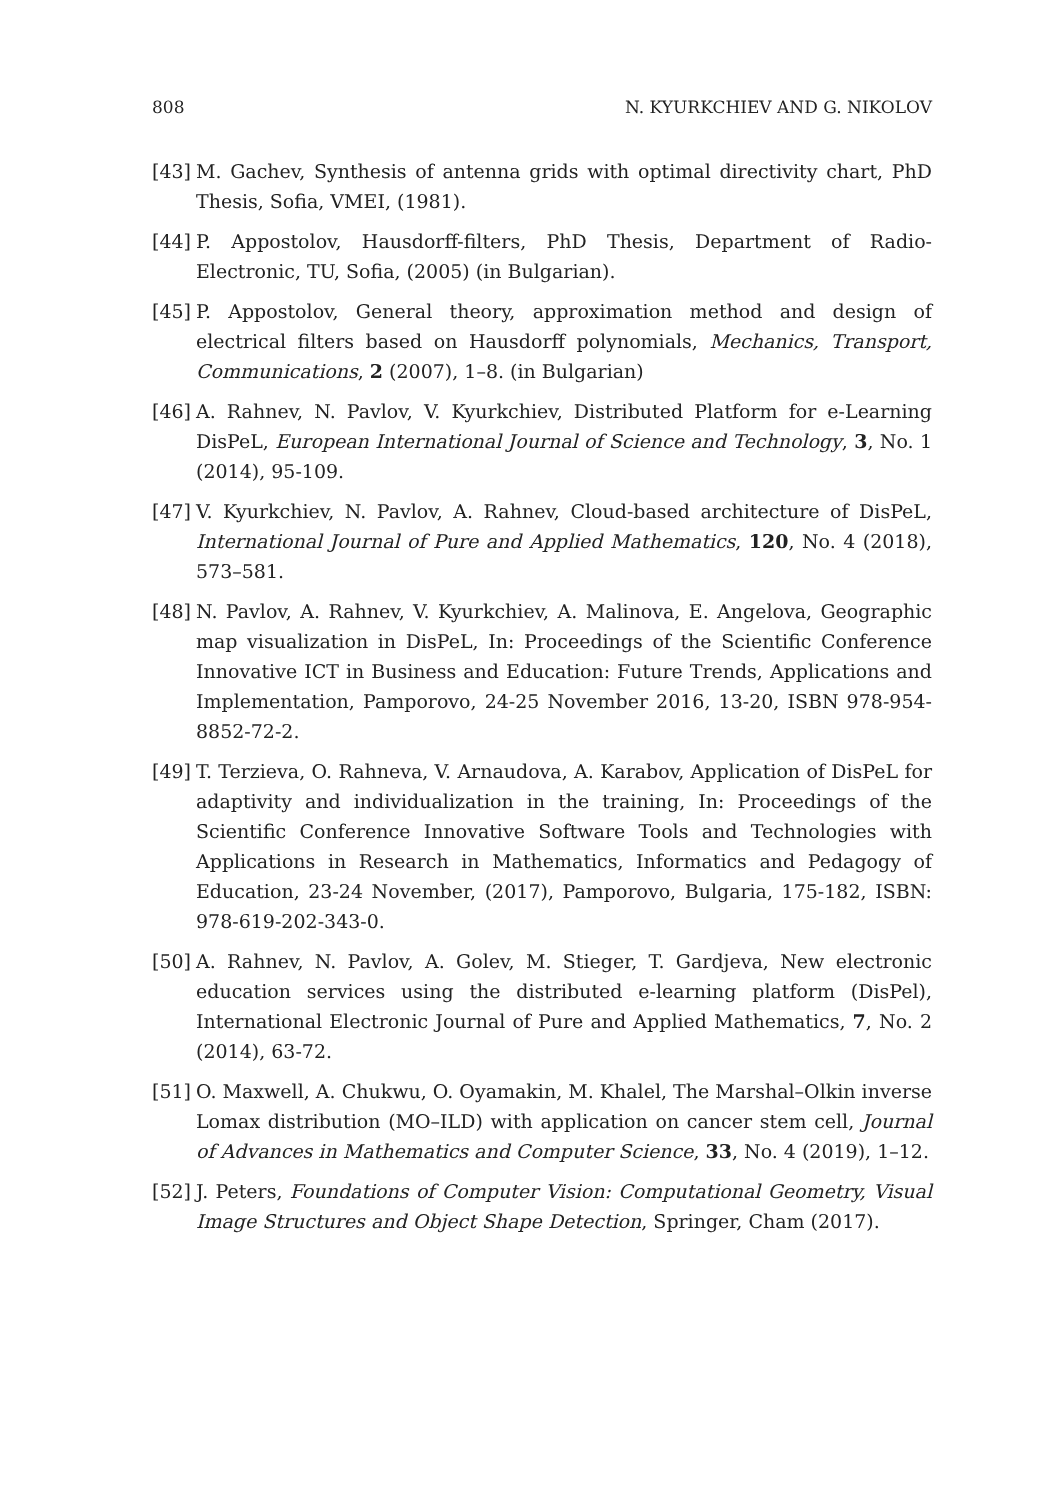808 N. KYURKCHIEV AND G. NIKOLOV
[43] M. Gachev, Synthesis of antenna grids with optimal directivity chart, PhD Thesis, Sofia, VMEI, (1981).
[44] P. Appostolov, Hausdorff-filters, PhD Thesis, Department of Radio-Electronic, TU, Sofia, (2005) (in Bulgarian).
[45] P. Appostolov, General theory, approximation method and design of electrical filters based on Hausdorff polynomials, Mechanics, Transport, Communications, 2 (2007), 1–8. (in Bulgarian)
[46] A. Rahnev, N. Pavlov, V. Kyurkchiev, Distributed Platform for e-Learning DisPeL, European International Journal of Science and Technology, 3, No. 1 (2014), 95-109.
[47] V. Kyurkchiev, N. Pavlov, A. Rahnev, Cloud-based architecture of DisPeL, International Journal of Pure and Applied Mathematics, 120, No. 4 (2018), 573–581.
[48] N. Pavlov, A. Rahnev, V. Kyurkchiev, A. Malinova, E. Angelova, Geographic map visualization in DisPeL, In: Proceedings of the Scientific Conference Innovative ICT in Business and Education: Future Trends, Applications and Implementation, Pamporovo, 24-25 November 2016, 13-20, ISBN 978-954-8852-72-2.
[49] T. Terzieva, O. Rahneva, V. Arnaudova, A. Karabov, Application of DisPeL for adaptivity and individualization in the training, In: Proceedings of the Scientific Conference Innovative Software Tools and Technologies with Applications in Research in Mathematics, Informatics and Pedagogy of Education, 23-24 November, (2017), Pamporovo, Bulgaria, 175-182, ISBN: 978-619-202-343-0.
[50] A. Rahnev, N. Pavlov, A. Golev, M. Stieger, T. Gardjeva, New electronic education services using the distributed e-learning platform (DisPel), International Electronic Journal of Pure and Applied Mathematics, 7, No. 2 (2014), 63-72.
[51] O. Maxwell, A. Chukwu, O. Oyamakin, M. Khalel, The Marshal–Olkin inverse Lomax distribution (MO–ILD) with application on cancer stem cell, Journal of Advances in Mathematics and Computer Science, 33, No. 4 (2019), 1–12.
[52] J. Peters, Foundations of Computer Vision: Computational Geometry, Visual Image Structures and Object Shape Detection, Springer, Cham (2017).